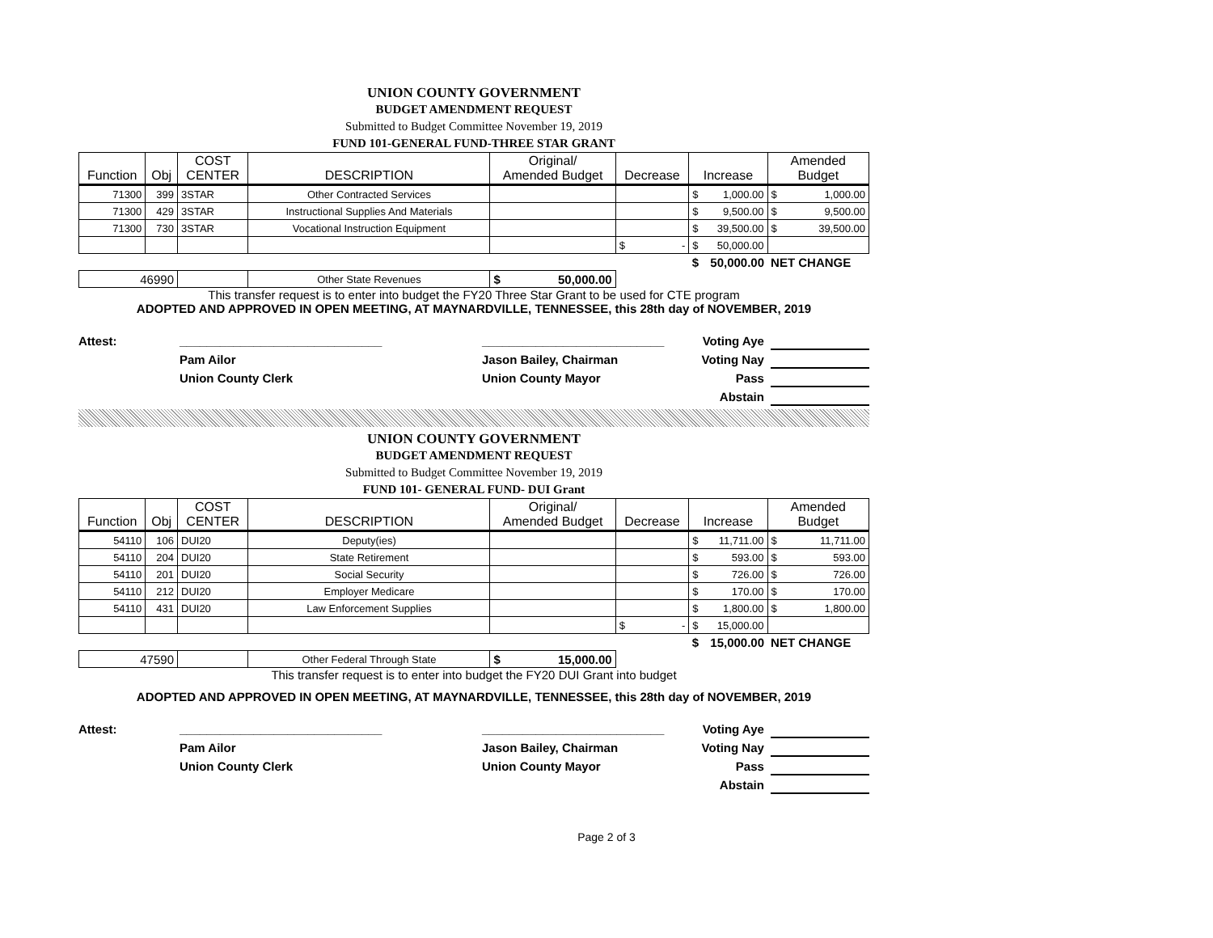UNION COUNTY GOVERNMENT
BUDGET AMENDMENT REQUEST
Submitted to Budget Committee November 19, 2019
FUND 101-GENERAL FUND-THREE STAR GRANT
| Function | Obj | COST CENTER | DESCRIPTION | Original/ Amended Budget | Decrease | Increase | Amended Budget |
| --- | --- | --- | --- | --- | --- | --- | --- |
| 71300 | 399 | 3STAR | Other Contracted Services | | | $ 1,000.00 | $ 1,000.00 |
| 71300 | 429 | 3STAR | Instructional Supplies And Materials | | | $ 9,500.00 | $ 9,500.00 |
| 71300 | 730 | 3STAR | Vocational Instruction Equipment | | | $ 39,500.00 | $ 39,500.00 |
| | | | | | $ - | $ 50,000.00 | |
| | | | | | | $ 50,000.00 | NET CHANGE |
| 46990 | | | Other State Revenues | $ 50,000.00 | | | |
This transfer request is to enter into budget the FY20 Three Star Grant to be used for CTE program
ADOPTED AND APPROVED IN OPEN MEETING, AT MAYNARDVILLE, TENNESSEE, this 28th day of NOVEMBER, 2019
Attest: ______________________________
Pam Ailor
Union County Clerk
___________________________
Jason Bailey, Chairman
Union County Mayor
Voting Aye
Voting Nay
Pass
Abstain
UNION COUNTY GOVERNMENT
BUDGET AMENDMENT REQUEST
Submitted to Budget Committee November 19, 2019
FUND 101- GENERAL FUND- DUI Grant
| Function | Obj | COST CENTER | DESCRIPTION | Original/ Amended Budget | Decrease | Increase | Amended Budget |
| --- | --- | --- | --- | --- | --- | --- | --- |
| 54110 | 106 | DUI20 | Deputy(ies) | | | $ 11,711.00 | $ 11,711.00 |
| 54110 | 204 | DUI20 | State Retirement | | | $ 593.00 | $ 593.00 |
| 54110 | 201 | DUI20 | Social Security | | | $ 726.00 | $ 726.00 |
| 54110 | 212 | DUI20 | Employer Medicare | | | $ 170.00 | $ 170.00 |
| 54110 | 431 | DUI20 | Law Enforcement Supplies | | | $ 1,800.00 | $ 1,800.00 |
| | | | | | $ - | $ 15,000.00 | |
| | | | | | | $ 15,000.00 | NET CHANGE |
| 47590 | | | Other Federal Through State | $ 15,000.00 | | | |
This transfer request is to enter into budget the FY20 DUI Grant into budget
ADOPTED AND APPROVED IN OPEN MEETING, AT MAYNARDVILLE, TENNESSEE, this 28th day of NOVEMBER, 2019
Attest: ______________________________
Pam Ailor
Union County Clerk
___________________________
Jason Bailey, Chairman
Union County Mayor
Voting Aye
Voting Nay
Pass
Abstain
Page 2 of 3